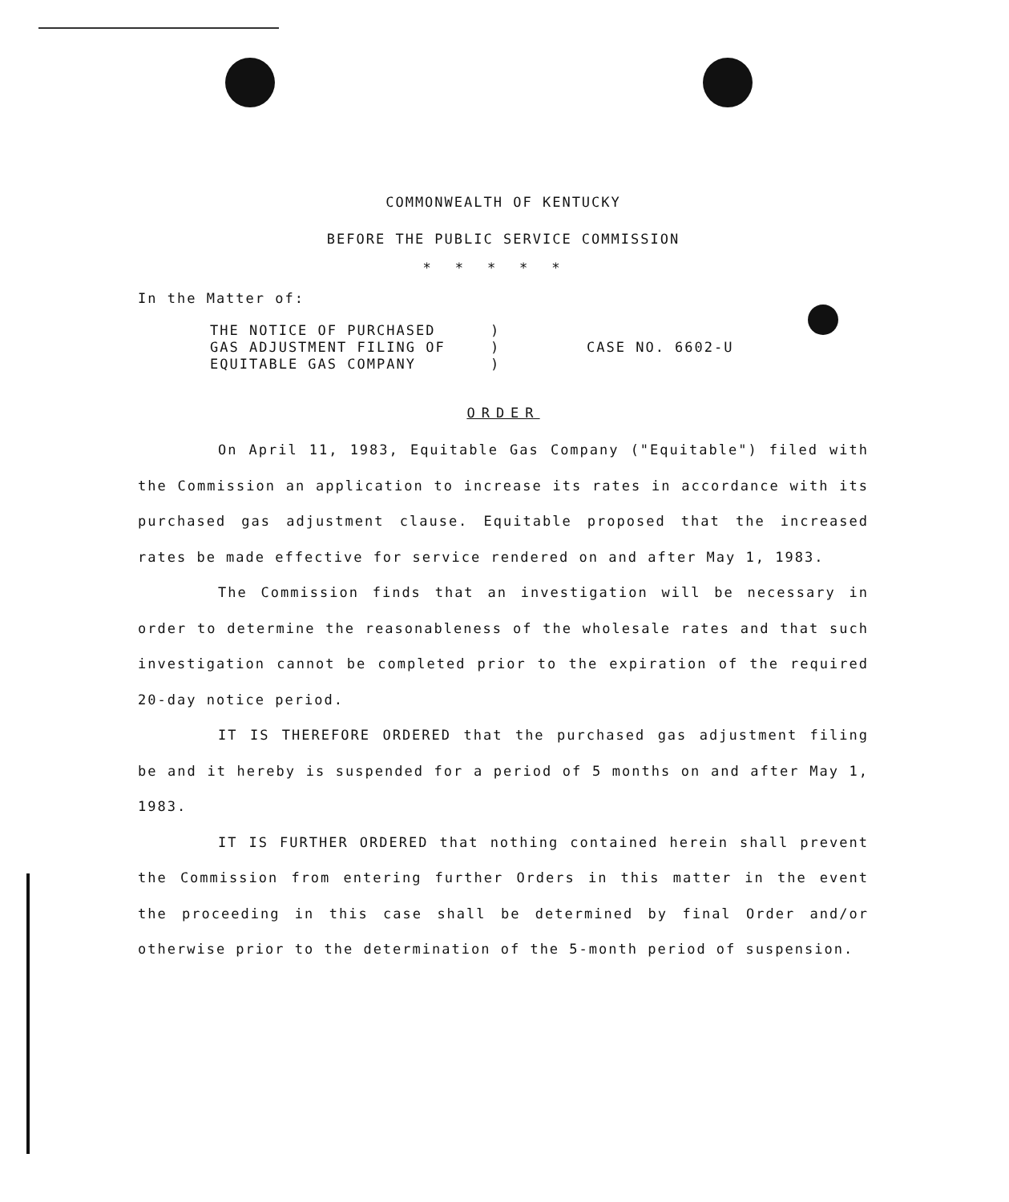COMMONWEALTH OF KENTUCKY
BEFORE THE PUBLIC SERVICE COMMISSION
*****
In the Matter of:
THE NOTICE OF PURCHASED
GAS ADJUSTMENT FILING OF
EQUITABLE GAS COMPANY
)
)
)
CASE NO. 6602-U
ORDER
On April 11, 1983, Equitable Gas Company ("Equitable") filed with the Commission an application to increase its rates in accordance with its purchased gas adjustment clause. Equitable proposed that the increased rates be made effective for service rendered on and after May 1, 1983.
The Commission finds that an investigation will be necessary in order to determine the reasonableness of the wholesale rates and that such investigation cannot be completed prior to the expiration of the required 20-day notice period.
IT IS THEREFORE ORDERED that the purchased gas adjustment filing be and it hereby is suspended for a period of 5 months on and after May 1, 1983.
IT IS FURTHER ORDERED that nothing contained herein shall prevent the Commission from entering further Orders in this matter in the event the proceeding in this case shall be determined by final Order and/or otherwise prior to the determination of the 5-month period of suspension.